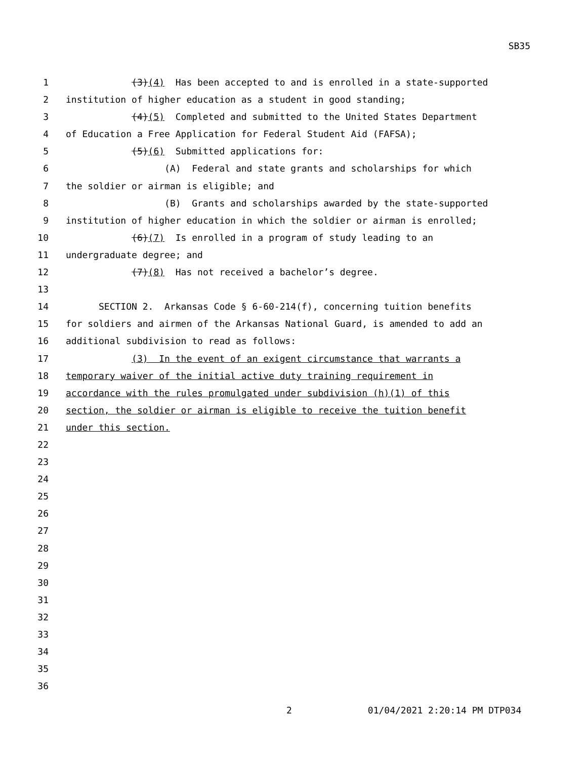SB35
1
(3)(4) Has been accepted to and is enrolled in a state-supported
2
institution of higher education as a student in good standing;
3
(4)(5) Completed and submitted to the United States Department
4
of Education a Free Application for Federal Student Aid (FAFSA);
5
(5)(6) Submitted applications for:
6
(A) Federal and state grants and scholarships for which
7
the soldier or airman is eligible; and
8
(B) Grants and scholarships awarded by the state-supported
9
institution of higher education in which the soldier or airman is enrolled;
10
(6)(7) Is enrolled in a program of study leading to an
11
undergraduate degree; and
12
(7)(8) Has not received a bachelor’s degree.
13
14
SECTION 2. Arkansas Code § 6-60-214(f), concerning tuition benefits
15
for soldiers and airmen of the Arkansas National Guard, is amended to add an
16
additional subdivision to read as follows:
17
(3) In the event of an exigent circumstance that warrants a
18
temporary waiver of the initial active duty training requirement in
19
accordance with the rules promulgated under subdivision (h)(1) of this
20
section, the soldier or airman is eligible to receive the tuition benefit
21
under this section.
22
23
24
25
26
27
28
29
30
31
32
33
34
35
36
2 01/04/2021 2:20:14 PM DTP034